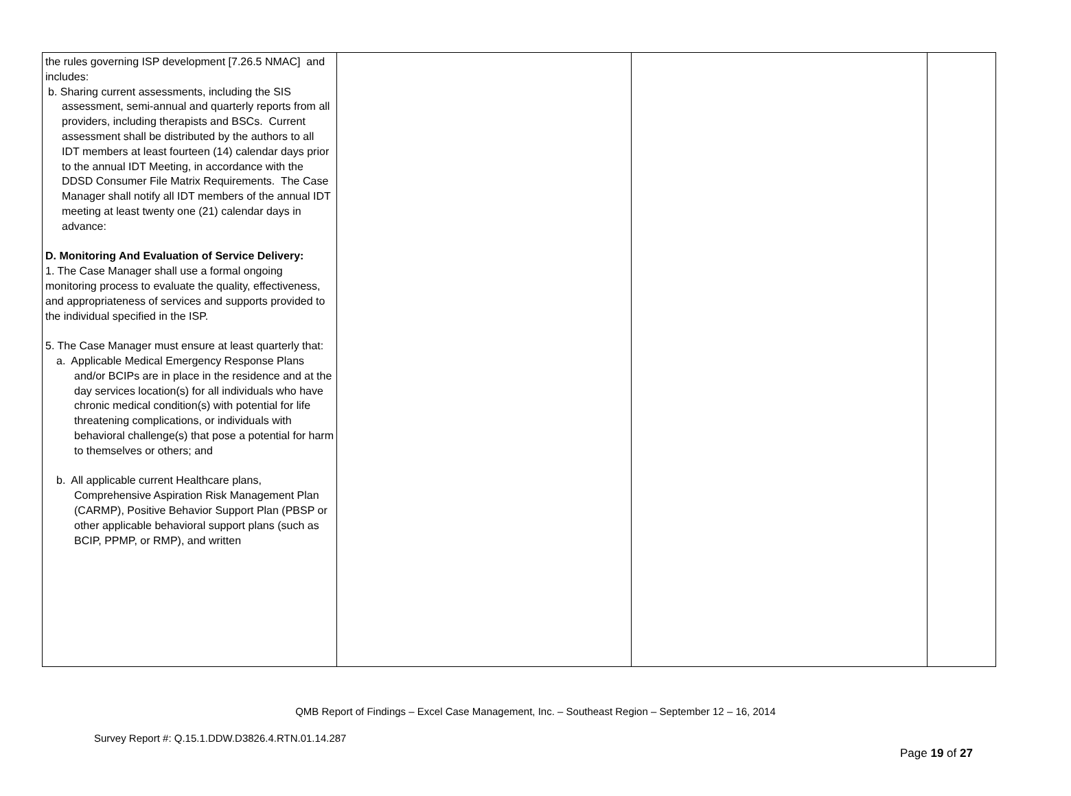| the rules governing ISP development [7.26.5 NMAC] and includes: b. Sharing current assessments, including the SIS assessment, semi-annual and quarterly reports from all providers, including therapists and BSCs. Current assessment shall be distributed by the authors to all IDT members at least fourteen (14) calendar days prior to the annual IDT Meeting, in accordance with the DDSD Consumer File Matrix Requirements. The Case Manager shall notify all IDT members of the annual IDT meeting at least twenty one (21) calendar days in advance: D. Monitoring And Evaluation of Service Delivery: 1. The Case Manager shall use a formal ongoing monitoring process to evaluate the quality, effectiveness, and appropriateness of services and supports provided to the individual specified in the ISP. 5. The Case Manager must ensure at least quarterly that: a. Applicable Medical Emergency Response Plans and/or BCIPs are in place in the residence and at the day services location(s) for all individuals who have chronic medical condition(s) with potential for life threatening complications, or individuals with behavioral challenge(s) that pose a potential for harm to themselves or others; and b. All applicable current Healthcare plans, Comprehensive Aspiration Risk Management Plan (CARMP), Positive Behavior Support Plan (PBSP or other applicable behavioral support plans (such as BCIP, PPMP, or RMP), and written | | | |
QMB Report of Findings – Excel Case Management, Inc. – Southeast Region – September 12 – 16, 2014
Survey Report #: Q.15.1.DDW.D3826.4.RTN.01.14.287
Page 19 of 27